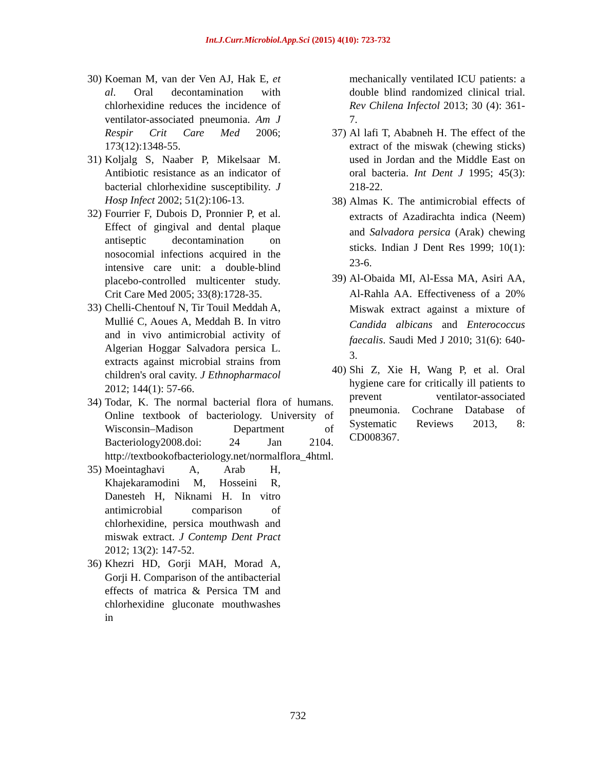Int.J.Curr.Microbiol.App.Sci (2015) 4(10): 723-732
30) Koeman M, van der Ven AJ, Hak E, et al. Oral decontamination with chlorhexidine reduces the incidence of ventilator-associated pneumonia. Am J Respir Crit Care Med 2006; 173(12):1348-55.
31) Koljalg S, Naaber P, Mikelsaar M. Antibiotic resistance as an indicator of bacterial chlorhexidine susceptibility. J Hosp Infect 2002; 51(2):106-13.
32) Fourrier F, Dubois D, Pronnier P, et al. Effect of gingival and dental plaque antiseptic decontamination on nosocomial infections acquired in the intensive care unit: a double-blind placebo-controlled multicenter study. Crit Care Med 2005; 33(8):1728-35.
33) Chelli-Chentouf N, Tir Touil Meddah A, Mullié C, Aoues A, Meddah B. In vitro and in vivo antimicrobial activity of Algerian Hoggar Salvadora persica L. extracts against microbial strains from children's oral cavity. J Ethnopharmacol 2012; 144(1): 57-66.
34) Todar, K. The normal bacterial flora of humans. Online textbook of bacteriology. University of Wisconsin–Madison Department of Bacteriology2008.doi: 24 Jan 2104. http://textbookofbacteriology.net/normalflora_4html.
35) Moeintaghavi A, Arab H, Khajekaramodini M, Hosseini R, Danesteh H, Niknami H. In vitro antimicrobial comparison of chlorhexidine, persica mouthwash and miswak extract. J Contemp Dent Pract 2012; 13(2): 147-52.
36) Khezri HD, Gorji MAH, Morad A, Gorji H. Comparison of the antibacterial effects of matrica & Persica TM and chlorhexidine gluconate mouthwashes in
mechanically ventilated ICU patients: a double blind randomized clinical trial. Rev Chilena Infectol 2013; 30 (4): 361- 7.
37) Al lafi T, Ababneh H. The effect of the extract of the miswak (chewing sticks) used in Jordan and the Middle East on oral bacteria. Int Dent J 1995; 45(3): 218-22.
38) Almas K. The antimicrobial effects of extracts of Azadirachta indica (Neem) and Salvadora persica (Arak) chewing sticks. Indian J Dent Res 1999; 10(1): 23-6.
39) Al-Obaida MI, Al-Essa MA, Asiri AA, Al-Rahla AA. Effectiveness of a 20% Miswak extract against a mixture of Candida albicans and Enterococcus faecalis. Saudi Med J 2010; 31(6): 640-3.
40) Shi Z, Xie H, Wang P, et al. Oral hygiene care for critically ill patients to prevent ventilator-associated pneumonia. Cochrane Database of Systematic Reviews 2013, 8: CD008367.
732